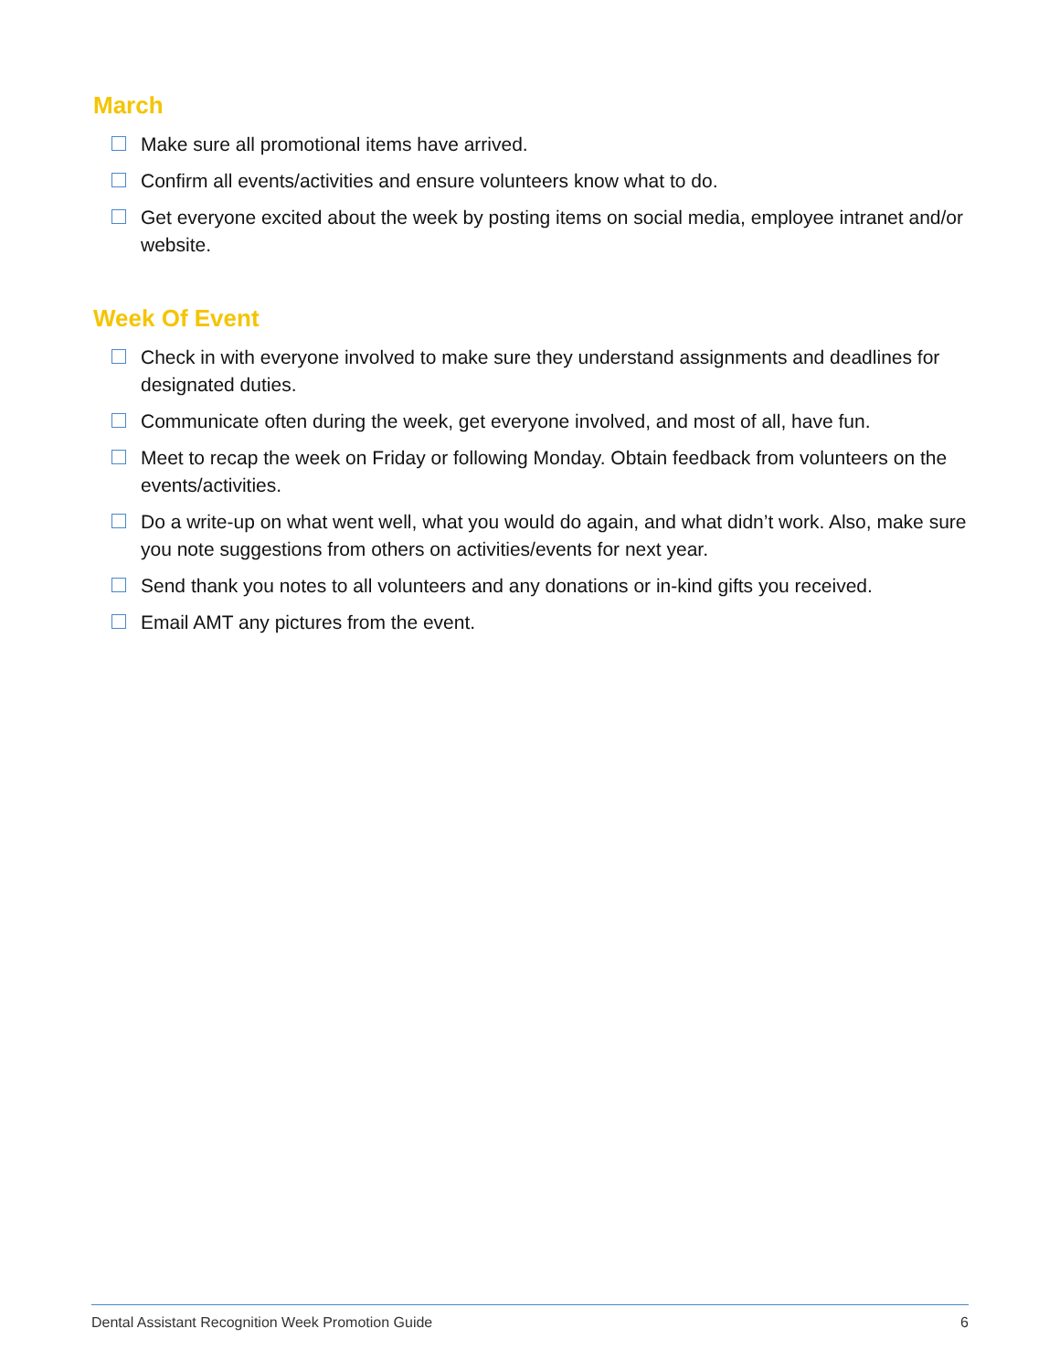March
Make sure all promotional items have arrived.
Confirm all events/activities and ensure volunteers know what to do.
Get everyone excited about the week by posting items on social media, employee intranet and/or website.
Week Of Event
Check in with everyone involved to make sure they understand assignments and deadlines for designated duties.
Communicate often during the week, get everyone involved, and most of all, have fun.
Meet to recap the week on Friday or following Monday. Obtain feedback from volunteers on the events/activities.
Do a write-up on what went well, what you would do again, and what didn’t work. Also, make sure you note suggestions from others on activities/events for next year.
Send thank you notes to all volunteers and any donations or in-kind gifts you received.
Email AMT any pictures from the event.
Dental Assistant Recognition Week Promotion Guide 6